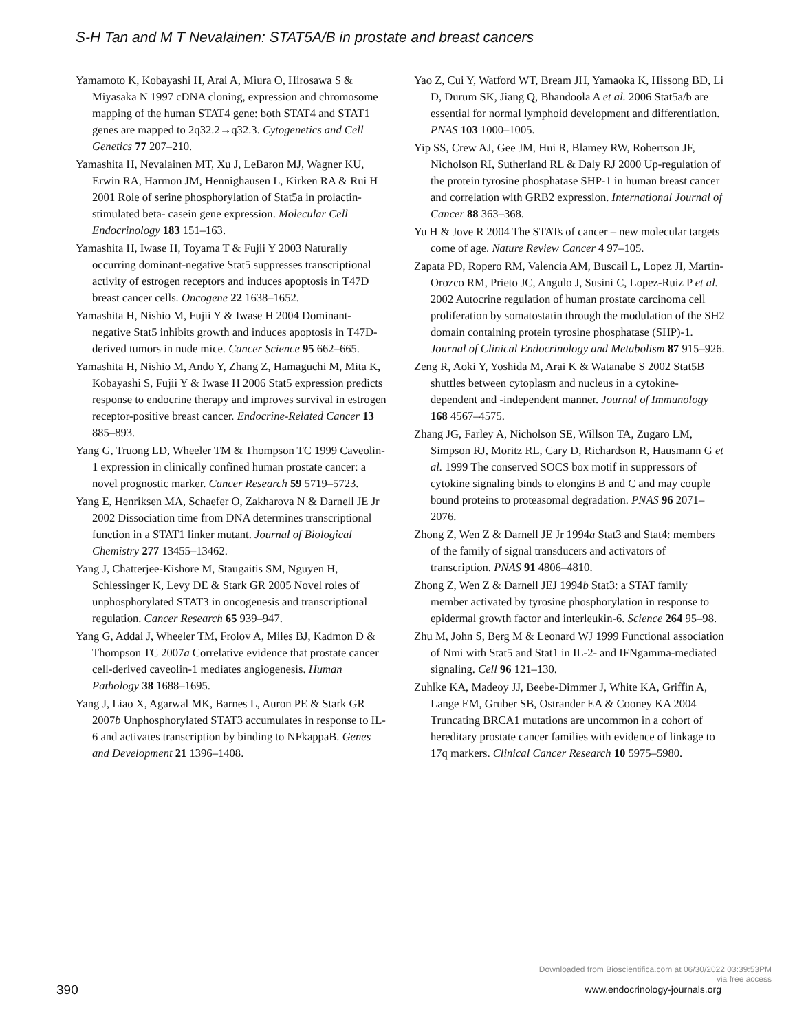S-H Tan and M T Nevalainen: STAT5A/B in prostate and breast cancers
Yamamoto K, Kobayashi H, Arai A, Miura O, Hirosawa S & Miyasaka N 1997 cDNA cloning, expression and chromosome mapping of the human STAT4 gene: both STAT4 and STAT1 genes are mapped to 2q32.2→q32.3. Cytogenetics and Cell Genetics 77 207–210.
Yamashita H, Nevalainen MT, Xu J, LeBaron MJ, Wagner KU, Erwin RA, Harmon JM, Hennighausen L, Kirken RA & Rui H 2001 Role of serine phosphorylation of Stat5a in prolactin-stimulated beta- casein gene expression. Molecular Cell Endocrinology 183 151–163.
Yamashita H, Iwase H, Toyama T & Fujii Y 2003 Naturally occurring dominant-negative Stat5 suppresses transcriptional activity of estrogen receptors and induces apoptosis in T47D breast cancer cells. Oncogene 22 1638–1652.
Yamashita H, Nishio M, Fujii Y & Iwase H 2004 Dominant-negative Stat5 inhibits growth and induces apoptosis in T47D-derived tumors in nude mice. Cancer Science 95 662–665.
Yamashita H, Nishio M, Ando Y, Zhang Z, Hamaguchi M, Mita K, Kobayashi S, Fujii Y & Iwase H 2006 Stat5 expression predicts response to endocrine therapy and improves survival in estrogen receptor-positive breast cancer. Endocrine-Related Cancer 13 885–893.
Yang G, Truong LD, Wheeler TM & Thompson TC 1999 Caveolin-1 expression in clinically confined human prostate cancer: a novel prognostic marker. Cancer Research 59 5719–5723.
Yang E, Henriksen MA, Schaefer O, Zakharova N & Darnell JE Jr 2002 Dissociation time from DNA determines transcriptional function in a STAT1 linker mutant. Journal of Biological Chemistry 277 13455–13462.
Yang J, Chatterjee-Kishore M, Staugaitis SM, Nguyen H, Schlessinger K, Levy DE & Stark GR 2005 Novel roles of unphosphorylated STAT3 in oncogenesis and transcriptional regulation. Cancer Research 65 939–947.
Yang G, Addai J, Wheeler TM, Frolov A, Miles BJ, Kadmon D & Thompson TC 2007a Correlative evidence that prostate cancer cell-derived caveolin-1 mediates angiogenesis. Human Pathology 38 1688–1695.
Yang J, Liao X, Agarwal MK, Barnes L, Auron PE & Stark GR 2007b Unphosphorylated STAT3 accumulates in response to IL-6 and activates transcription by binding to NFkappaB. Genes and Development 21 1396–1408.
Yao Z, Cui Y, Watford WT, Bream JH, Yamaoka K, Hissong BD, Li D, Durum SK, Jiang Q, Bhandoola A et al. 2006 Stat5a/b are essential for normal lymphoid development and differentiation. PNAS 103 1000–1005.
Yip SS, Crew AJ, Gee JM, Hui R, Blamey RW, Robertson JF, Nicholson RI, Sutherland RL & Daly RJ 2000 Up-regulation of the protein tyrosine phosphatase SHP-1 in human breast cancer and correlation with GRB2 expression. International Journal of Cancer 88 363–368.
Yu H & Jove R 2004 The STATs of cancer – new molecular targets come of age. Nature Review Cancer 4 97–105.
Zapata PD, Ropero RM, Valencia AM, Buscail L, Lopez JI, Martin-Orozco RM, Prieto JC, Angulo J, Susini C, Lopez-Ruiz P et al. 2002 Autocrine regulation of human prostate carcinoma cell proliferation by somatostatin through the modulation of the SH2 domain containing protein tyrosine phosphatase (SHP)-1. Journal of Clinical Endocrinology and Metabolism 87 915–926.
Zeng R, Aoki Y, Yoshida M, Arai K & Watanabe S 2002 Stat5B shuttles between cytoplasm and nucleus in a cytokine-dependent and -independent manner. Journal of Immunology 168 4567–4575.
Zhang JG, Farley A, Nicholson SE, Willson TA, Zugaro LM, Simpson RJ, Moritz RL, Cary D, Richardson R, Hausmann G et al. 1999 The conserved SOCS box motif in suppressors of cytokine signaling binds to elongins B and C and may couple bound proteins to proteasomal degradation. PNAS 96 2071–2076.
Zhong Z, Wen Z & Darnell JE Jr 1994a Stat3 and Stat4: members of the family of signal transducers and activators of transcription. PNAS 91 4806–4810.
Zhong Z, Wen Z & Darnell JEJ 1994b Stat3: a STAT family member activated by tyrosine phosphorylation in response to epidermal growth factor and interleukin-6. Science 264 95–98.
Zhu M, John S, Berg M & Leonard WJ 1999 Functional association of Nmi with Stat5 and Stat1 in IL-2- and IFNgamma-mediated signaling. Cell 96 121–130.
Zuhlke KA, Madeoy JJ, Beebe-Dimmer J, White KA, Griffin A, Lange EM, Gruber SB, Ostrander EA & Cooney KA 2004 Truncating BRCA1 mutations are uncommon in a cohort of hereditary prostate cancer families with evidence of linkage to 17q markers. Clinical Cancer Research 10 5975–5980.
Downloaded from Bioscientifica.com at 06/30/2022 03:39:53PM
via free access
390 www.endocrinology-journals.org